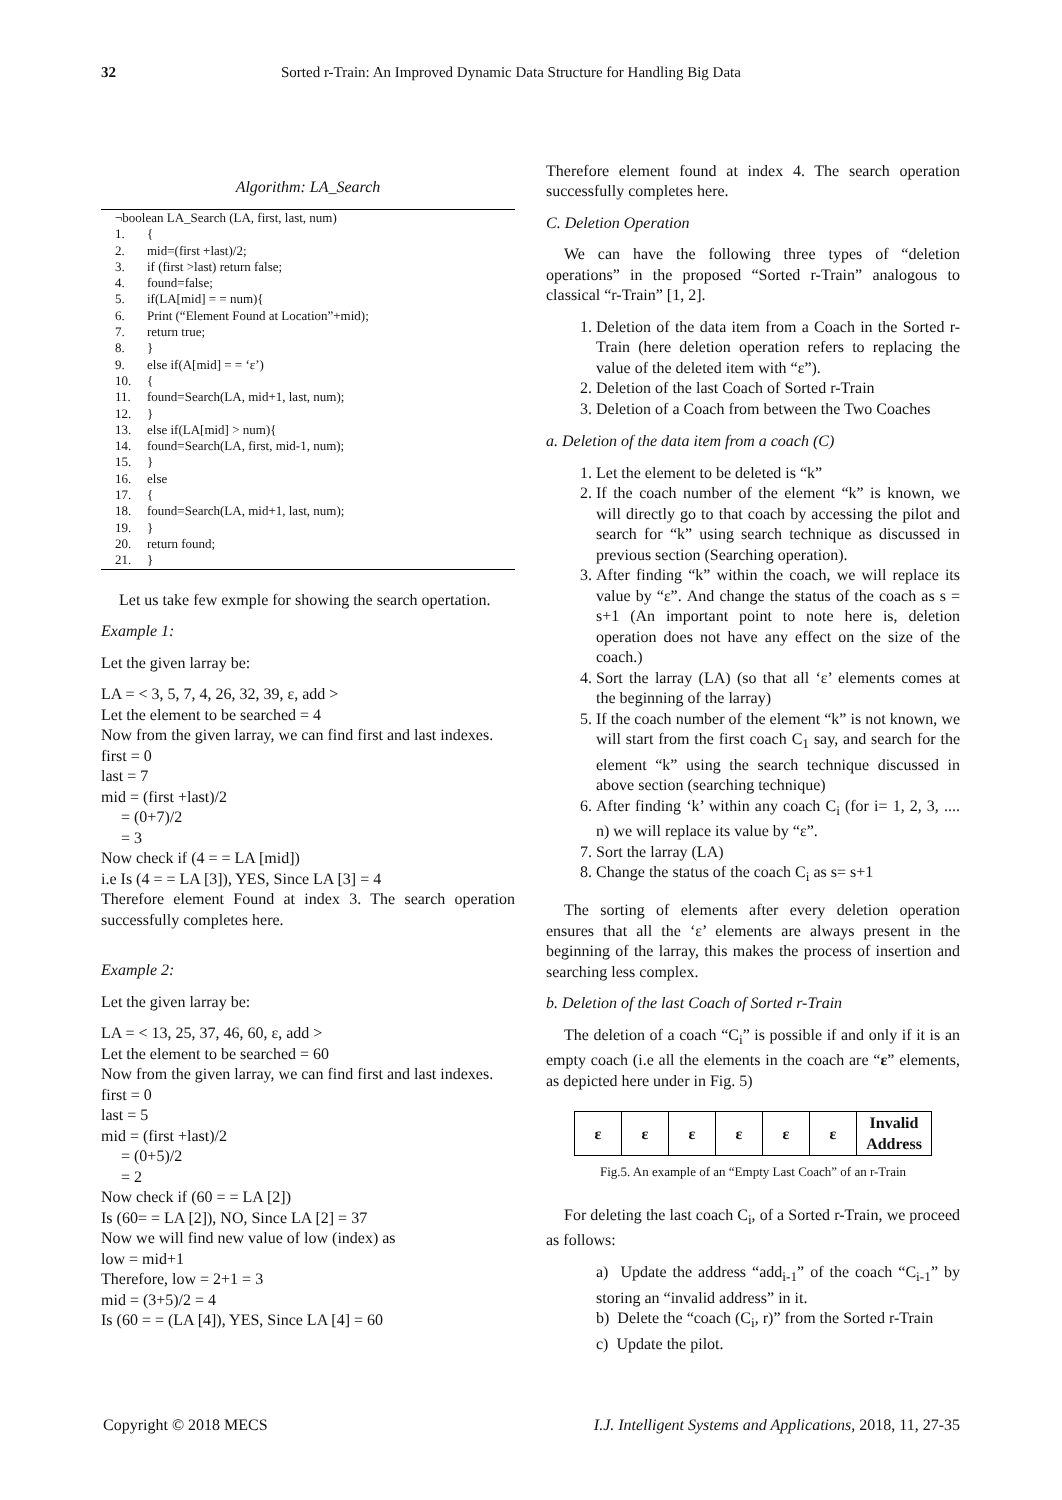32 Sorted r-Train: An Improved Dynamic Data Structure for Handling Big Data
Algorithm: LA_Search
¬boolean LA_Search (LA, first, last, num)
1. {
2. mid=(first +last)/2;
3. if (first >last) return false;
4. found=false;
5. if(LA[mid] = = num){
6. Print (“Element Found at Location”+mid);
7. return true;
8. }
9. else if(A[mid] = = ‘ε’)
10. {
11. found=Search(LA, mid+1, last, num);
12. }
13. else if(LA[mid] > num){
14. found=Search(LA, first, mid-1, num);
15. }
16. else
17. {
18. found=Search(LA, mid+1, last, num);
19. }
20. return found;
21. }
Let us take few exmple for showing the search opertation.
Example 1:
Let the given larray be:
LA = < 3, 5, 7, 4, 26, 32, 39, ε, add >
Let the element to be searched = 4
Now from the given larray, we can find first and last indexes.
first = 0
last = 7
mid = (first +last)/2
= (0+7)/2
= 3
Now check if (4 = = LA [mid])
i.e Is (4 = = LA [3]), YES, Since LA [3] = 4
Therefore element Found at index 3. The search operation successfully completes here.
Example 2:
Let the given larray be:
LA = < 13, 25, 37, 46, 60, ε, add >
Let the element to be searched = 60
Now from the given larray, we can find first and last indexes.
first = 0
last = 5
mid = (first +last)/2
= (0+5)/2
= 2
Now check if (60 = = LA [2])
Is (60= = LA [2]), NO, Since LA [2] = 37
Now we will find new value of low (index) as
low = mid+1
Therefore, low = 2+1 = 3
mid = (3+5)/2 = 4
Is (60 = = (LA [4]), YES, Since LA [4] = 60
Therefore element found at index 4. The search operation successfully completes here.
C. Deletion Operation
We can have the following three types of “deletion operations” in the proposed “Sorted r-Train” analogous to classical “r-Train” [1, 2].
1. Deletion of the data item from a Coach in the Sorted r-Train (here deletion operation refers to replacing the value of the deleted item with “ε”).
2. Deletion of the last Coach of Sorted r-Train
3. Deletion of a Coach from between the Two Coaches
a. Deletion of the data item from a coach (C)
1. Let the element to be deleted is “k”
2. If the coach number of the element “k” is known, we will directly go to that coach by accessing the pilot and search for “k” using search technique as discussed in previous section (Searching operation).
3. After finding “k” within the coach, we will replace its value by “ε”. And change the status of the coach as s = s+1 (An important point to note here is, deletion operation does not have any effect on the size of the coach.)
4. Sort the larray (LA) (so that all ‘ε’ elements comes at the beginning of the larray)
5. If the coach number of the element “k” is not known, we will start from the first coach C<sub>1</sub> say, and search for the element “k” using the search technique discussed in above section (searching technique)
6. After finding ‘k’ within any coach C<sub>i</sub> (for i= 1, 2, 3, .... n) we will replace its value by “ε”.
7. Sort the larray (LA)
8. Change the status of the coach C<sub>i</sub> as s= s+1
The sorting of elements after every deletion operation ensures that all the ‘ε’ elements are always present in the beginning of the larray, this makes the process of insertion and searching less complex.
b. Deletion of the last Coach of Sorted r-Train
The deletion of a coach “C<sub>i</sub>” is possible if and only if it is an empty coach (i.e all the elements in the coach are “ε” elements, as depicted here under in Fig. 5)
| ε | ε | ε | ε | ε | ε | Invalid Address |
Fig.5. An example of an “Empty Last Coach” of an r-Train
For deleting the last coach C<sub>i</sub>, of a Sorted r-Train, we proceed as follows:
a) Update the address “add<sub>i-1</sub>” of the coach “C<sub>i-1</sub>” by storing an “invalid address” in it.
b) Delete the “coach (C<sub>i</sub>, r)” from the Sorted r-Train
c) Update the pilot.
Copyright © 2018 MECS I.J. Intelligent Systems and Applications, 2018, 11, 27-35